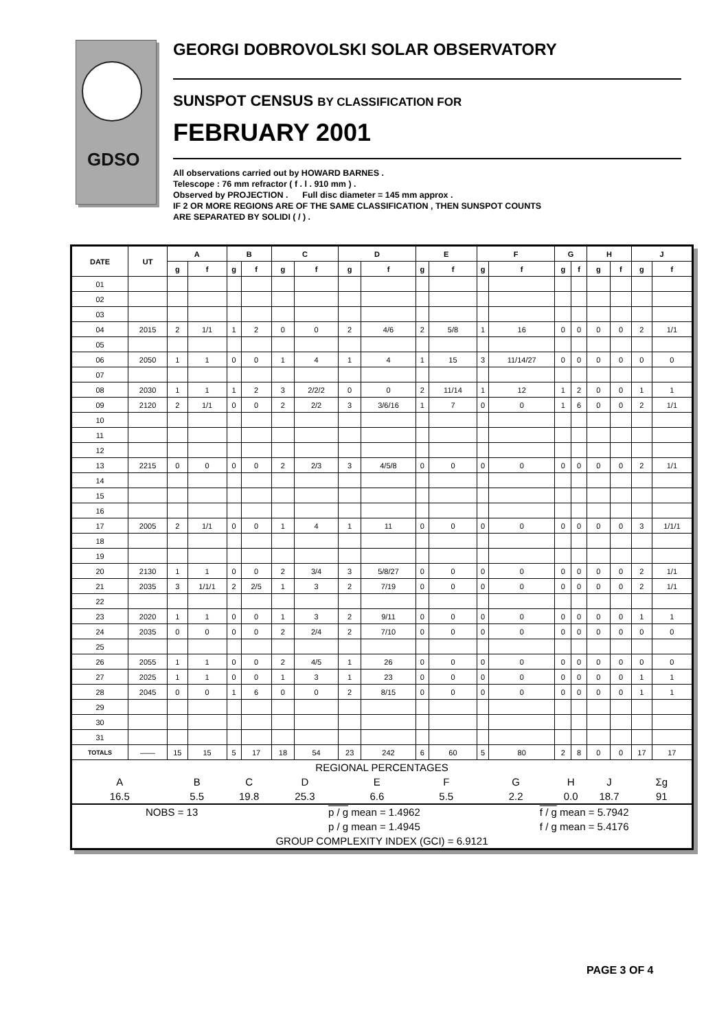GDSO
GEORGI DOBROVOLSKI SOLAR OBSERVATORY
SUNSPOT CENSUS BY CLASSIFICATION FOR
FEBRUARY 2001
All observations carried out by HOWARD BARNES .
Telescope : 76 mm refractor ( f . l . 910 mm ) .
Observed by PROJECTION . Full disc diameter = 145 mm approx .
IF 2 OR MORE REGIONS ARE OF THE SAME CLASSIFICATION , THEN SUNSPOT COUNTS
ARE SEPARATED BY SOLIDI ( / ) .
| DATE | UT | A | | B | | C | | D | | E | | F | | G | | H | | J | |
| --- | --- | --- | --- | --- | --- | --- | --- | --- | --- | --- | --- | --- | --- | --- | --- | --- | --- | --- | --- |
| | | g | f | g | f | g | f | g | f | g | f | g | f | g | f | g | f | g | f |
| 01 | | | | | | | | | | | | | | | | | | | |
| 02 | | | | | | | | | | | | | | | | | | | |
| 03 | | | | | | | | | | | | | | | | | | | |
| 04 | 2015 | 2 | 1/1 | 1 | 2 | 0 | 0 | 2 | 4/6 | 2 | 5/8 | 1 | 16 | 0 | 0 | 0 | 0 | 2 | 1/1 |
| 05 | | | | | | | | | | | | | | | | | | | |
| 06 | 2050 | 1 | 1 | 0 | 0 | 1 | 4 | 1 | 4 | 1 | 15 | 3 | 11/14/27 | 0 | 0 | 0 | 0 | 0 | 0 |
| 07 | | | | | | | | | | | | | | | | | | | |
| 08 | 2030 | 1 | 1 | 1 | 2 | 3 | 2/2/2 | 0 | 0 | 2 | 11/14 | 1 | 12 | 1 | 2 | 0 | 0 | 1 | 1 |
| 09 | 2120 | 2 | 1/1 | 0 | 0 | 2 | 2/2 | 3 | 3/6/16 | 1 | 7 | 0 | 0 | 1 | 6 | 0 | 0 | 2 | 1/1 |
| 10 | | | | | | | | | | | | | | | | | | | |
| 11 | | | | | | | | | | | | | | | | | | | |
| 12 | | | | | | | | | | | | | | | | | | | |
| 13 | 2215 | 0 | 0 | 0 | 0 | 2 | 2/3 | 3 | 4/5/8 | 0 | 0 | 0 | 0 | 0 | 0 | 0 | 0 | 2 | 1/1 |
| 14 | | | | | | | | | | | | | | | | | | | |
| 15 | | | | | | | | | | | | | | | | | | | |
| 16 | | | | | | | | | | | | | | | | | | | |
| 17 | 2005 | 2 | 1/1 | 0 | 0 | 1 | 4 | 1 | 11 | 0 | 0 | 0 | 0 | 0 | 0 | 0 | 0 | 3 | 1/1/1 |
| 18 | | | | | | | | | | | | | | | | | | | |
| 19 | | | | | | | | | | | | | | | | | | | |
| 20 | 2130 | 1 | 1 | 0 | 0 | 2 | 3/4 | 3 | 5/8/27 | 0 | 0 | 0 | 0 | 0 | 0 | 0 | 0 | 2 | 1/1 |
| 21 | 2035 | 3 | 1/1/1 | 2 | 2/5 | 1 | 3 | 2 | 7/19 | 0 | 0 | 0 | 0 | 0 | 0 | 0 | 0 | 2 | 1/1 |
| 22 | | | | | | | | | | | | | | | | | | | |
| 23 | 2020 | 1 | 1 | 0 | 0 | 1 | 3 | 2 | 9/11 | 0 | 0 | 0 | 0 | 0 | 0 | 0 | 0 | 1 | 1 |
| 24 | 2035 | 0 | 0 | 0 | 0 | 2 | 2/4 | 2 | 7/10 | 0 | 0 | 0 | 0 | 0 | 0 | 0 | 0 | 0 | 0 |
| 25 | | | | | | | | | | | | | | | | | | | |
| 26 | 2055 | 1 | 1 | 0 | 0 | 2 | 4/5 | 1 | 26 | 0 | 0 | 0 | 0 | 0 | 0 | 0 | 0 | 0 | 0 |
| 27 | 2025 | 1 | 1 | 0 | 0 | 1 | 3 | 1 | 23 | 0 | 0 | 0 | 0 | 0 | 0 | 0 | 0 | 1 | 1 |
| 28 | 2045 | 0 | 0 | 1 | 6 | 0 | 0 | 2 | 8/15 | 0 | 0 | 0 | 0 | 0 | 0 | 0 | 0 | 1 | 1 |
| 29 | | | | | | | | | | | | | | | | | | | |
| 30 | | | | | | | | | | | | | | | | | | | |
| 31 | | | | | | | | | | | | | | | | | | | |
| TOTALS | —— | 15 | 15 | 5 | 17 | 18 | 54 | 23 | 242 | 6 | 60 | 5 | 80 | 2 | 8 | 0 | 0 | 17 | 17 |
| REGIONAL PERCENTAGES | | | | | | | | | | | | | | | | | | | |
| A | | B | | C | | D | | E | | F | | G | | H | | J | | Σg | |
| 16.5 | | 5.5 | | 19.8 | | 25.3 | | 6.6 | | 5.5 | | 2.2 | | 0.0 | | 18.7 | | 91 | |
| NOBS = 13 | | | | | | p / g mean = 1.4962 | | | | | | f / g mean = 5.7942 | | | | | | | |
| | | | | | | p / g mean = 1.4945 | | | | | | f / g mean = 5.4176 | | | | | | | |
| GROUP COMPLEXITY INDEX (GCI) = 6.9121 | | | | | | | | | | | | | | | | | | | |
PAGE 3 OF 4